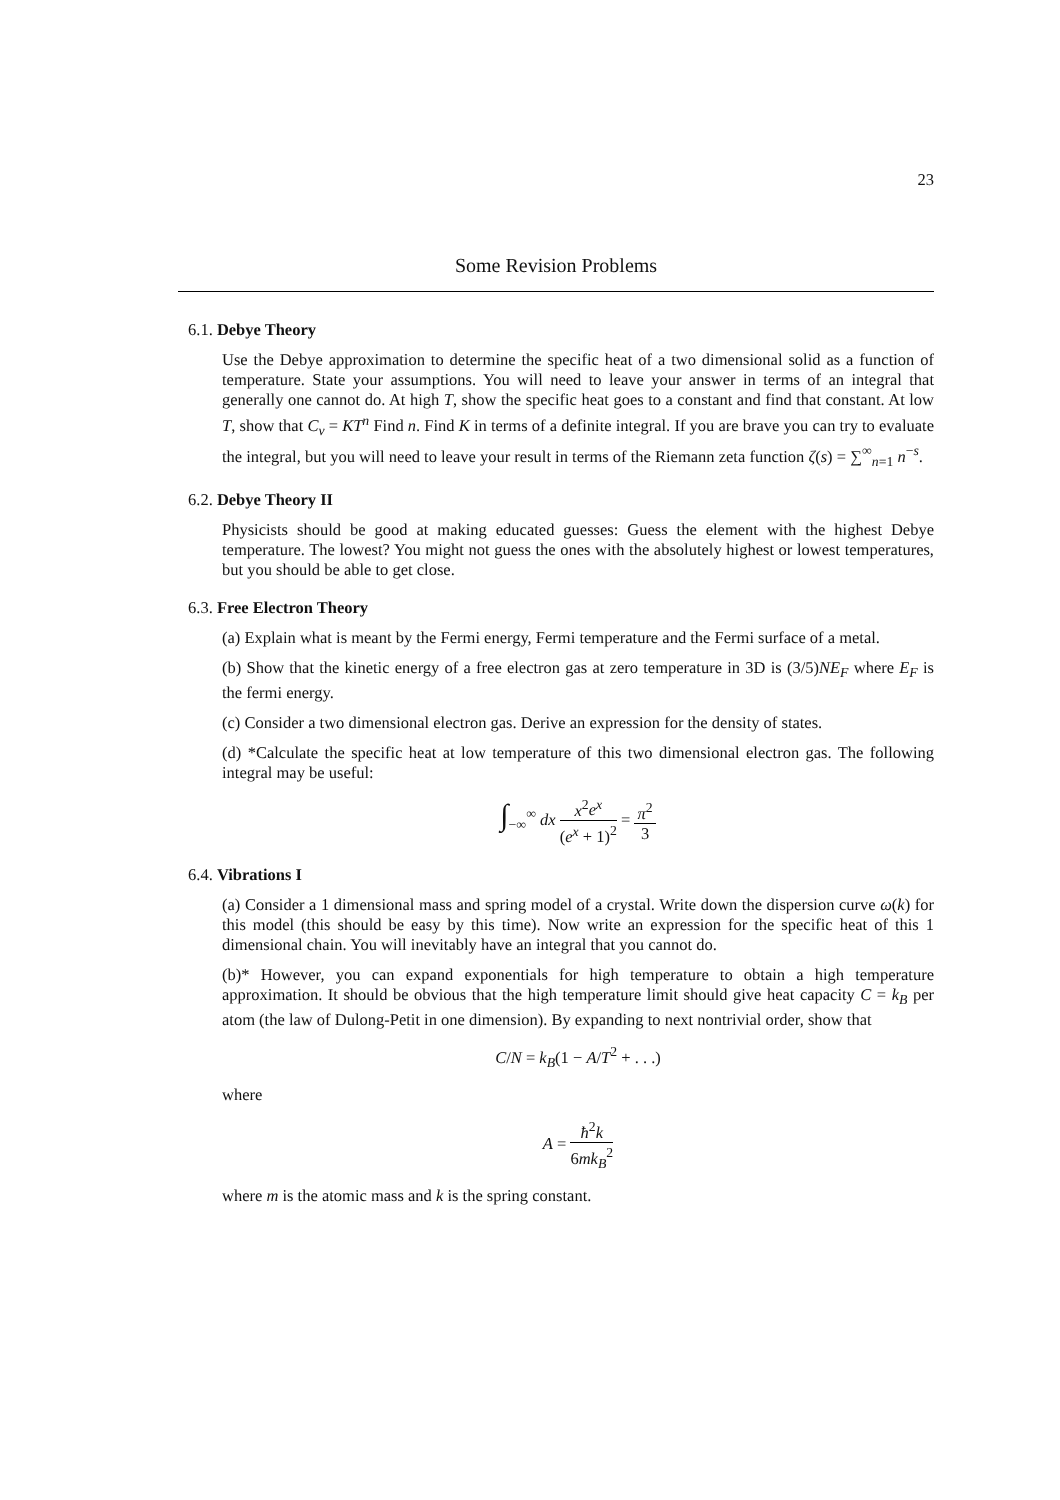23
Some Revision Problems
6.1. Debye Theory
Use the Debye approximation to determine the specific heat of a two dimensional solid as a function of temperature. State your assumptions. You will need to leave your answer in terms of an integral that generally one cannot do. At high T, show the specific heat goes to a constant and find that constant. At low T, show that C<sub>v</sub> = KT<sup>n</sup> Find n. Find K in terms of a definite integral. If you are brave you can try to evaluate the integral, but you will need to leave your result in terms of the Riemann zeta function ζ(s) = ∑<sup>∞</sup><sub>n=1</sub> n<sup>−s</sup>.
6.2. Debye Theory II
Physicists should be good at making educated guesses: Guess the element with the highest Debye temperature. The lowest? You might not guess the ones with the absolutely highest or lowest temperatures, but you should be able to get close.
6.3. Free Electron Theory
(a) Explain what is meant by the Fermi energy, Fermi temperature and the Fermi surface of a metal.
(b) Show that the kinetic energy of a free electron gas at zero temperature in 3D is (3/5)NE<sub>F</sub> where E<sub>F</sub> is the fermi energy.
(c) Consider a two dimensional electron gas. Derive an expression for the density of states.
(d) *Calculate the specific heat at low temperature of this two dimensional electron gas. The following integral may be useful:
∫<sub>−∞</sub><sup>∞</sup> dx x<sup>2</sup>e<sup>x</sup> (e<sup>x</sup> + 1)<sup>2</sup> = π<sup>2</sup> 3
6.4. Vibrations I
(a) Consider a 1 dimensional mass and spring model of a crystal. Write down the dispersion curve ω(k) for this model (this should be easy by this time). Now write an expression for the specific heat of this 1 dimensional chain. You will inevitably have an integral that you cannot do.
(b)* However, you can expand exponentials for high temperature to obtain a high temperature approximation. It should be obvious that the high temperature limit should give heat capacity C = k<sub>B</sub> per atom (the law of Dulong-Petit in one dimension). By expanding to next nontrivial order, show that
C/N = k<sub>B</sub>(1 − A/T<sup>2</sup> + . . .)
where
A = ħ<sup>2</sup>k 6mk<sub>B</sub><sup>2</sup>
where m is the atomic mass and k is the spring constant.